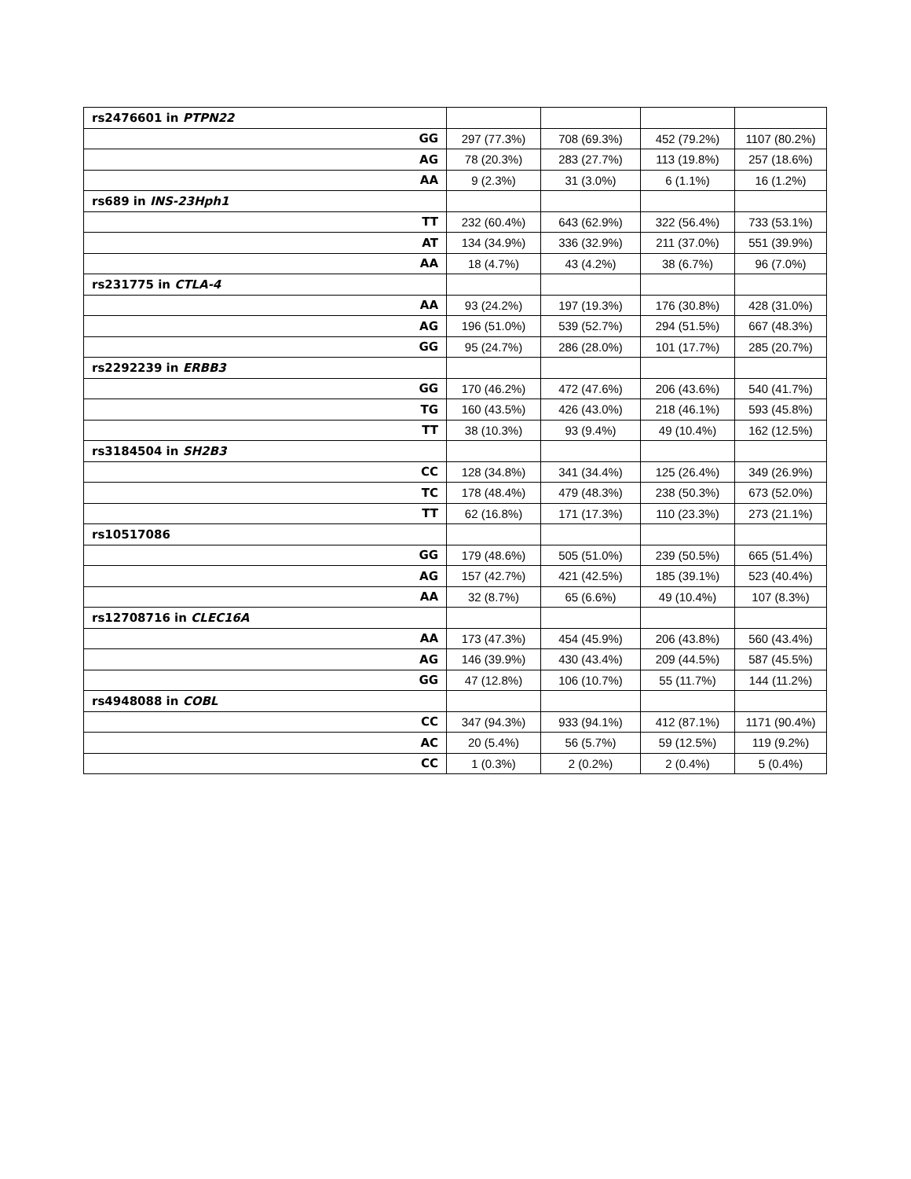| rs2476601 in PTPN22 | | | | |
| GG | 297 (77.3%) | 708 (69.3%) | 452 (79.2%) | 1107 (80.2%) |
| AG | 78 (20.3%) | 283 (27.7%) | 113 (19.8%) | 257 (18.6%) |
| AA | 9 (2.3%) | 31 (3.0%) | 6 (1.1%) | 16 (1.2%) |
| rs689 in INS-23Hph1 | | | | |
| TT | 232 (60.4%) | 643 (62.9%) | 322 (56.4%) | 733 (53.1%) |
| AT | 134 (34.9%) | 336 (32.9%) | 211 (37.0%) | 551 (39.9%) |
| AA | 18 (4.7%) | 43 (4.2%) | 38 (6.7%) | 96 (7.0%) |
| rs231775 in CTLA-4 | | | | |
| AA | 93 (24.2%) | 197 (19.3%) | 176 (30.8%) | 428 (31.0%) |
| AG | 196 (51.0%) | 539 (52.7%) | 294 (51.5%) | 667 (48.3%) |
| GG | 95 (24.7%) | 286 (28.0%) | 101 (17.7%) | 285 (20.7%) |
| rs2292239 in ERBB3 | | | | |
| GG | 170 (46.2%) | 472 (47.6%) | 206 (43.6%) | 540 (41.7%) |
| TG | 160 (43.5%) | 426 (43.0%) | 218 (46.1%) | 593 (45.8%) |
| TT | 38 (10.3%) | 93 (9.4%) | 49 (10.4%) | 162 (12.5%) |
| rs3184504 in SH2B3 | | | | |
| CC | 128 (34.8%) | 341 (34.4%) | 125 (26.4%) | 349 (26.9%) |
| TC | 178 (48.4%) | 479 (48.3%) | 238 (50.3%) | 673 (52.0%) |
| TT | 62 (16.8%) | 171 (17.3%) | 110 (23.3%) | 273 (21.1%) |
| rs10517086 | | | | |
| GG | 179 (48.6%) | 505 (51.0%) | 239 (50.5%) | 665 (51.4%) |
| AG | 157 (42.7%) | 421 (42.5%) | 185 (39.1%) | 523 (40.4%) |
| AA | 32 (8.7%) | 65 (6.6%) | 49 (10.4%) | 107 (8.3%) |
| rs12708716 in CLEC16A | | | | |
| AA | 173 (47.3%) | 454 (45.9%) | 206 (43.8%) | 560 (43.4%) |
| AG | 146 (39.9%) | 430 (43.4%) | 209 (44.5%) | 587 (45.5%) |
| GG | 47 (12.8%) | 106 (10.7%) | 55 (11.7%) | 144 (11.2%) |
| rs4948088 in COBL | | | | |
| CC | 347 (94.3%) | 933 (94.1%) | 412 (87.1%) | 1171 (90.4%) |
| AC | 20 (5.4%) | 56 (5.7%) | 59 (12.5%) | 119 (9.2%) |
| CC | 1 (0.3%) | 2 (0.2%) | 2 (0.4%) | 5 (0.4%) |